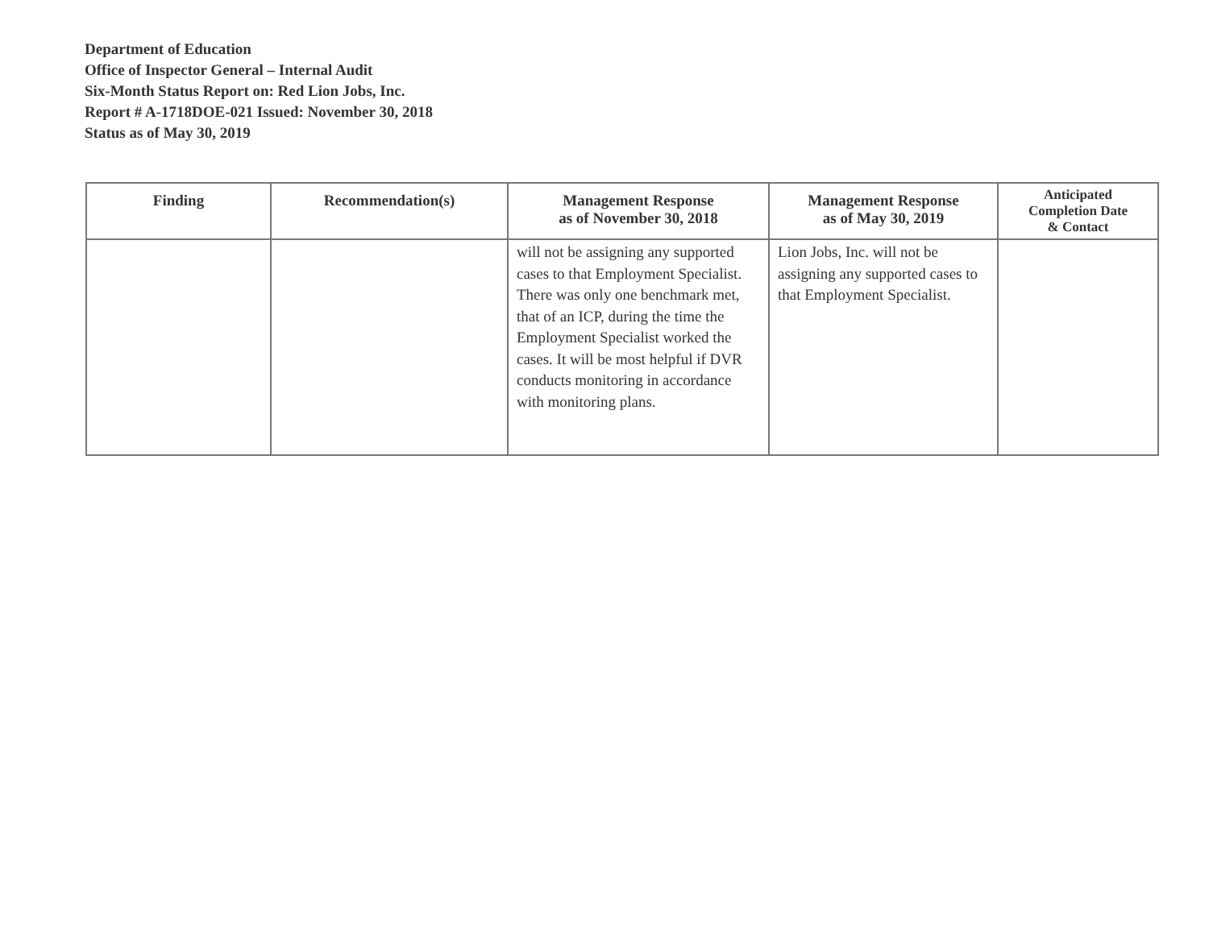Department of Education
Office of Inspector General – Internal Audit
Six-Month Status Report on: Red Lion Jobs, Inc.
Report # A-1718DOE-021 Issued: November 30, 2018
Status as of May 30, 2019
| Finding | Recommendation(s) | Management Response as of November 30, 2018 | Management Response as of May 30, 2019 | Anticipated Completion Date & Contact |
| --- | --- | --- | --- | --- |
| | | will not be assigning any supported cases to that Employment Specialist. There was only one benchmark met, that of an ICP, during the time the Employment Specialist worked the cases. It will be most helpful if DVR conducts monitoring in accordance with monitoring plans. | Lion Jobs, Inc. will not be assigning any supported cases to that Employment Specialist. | |